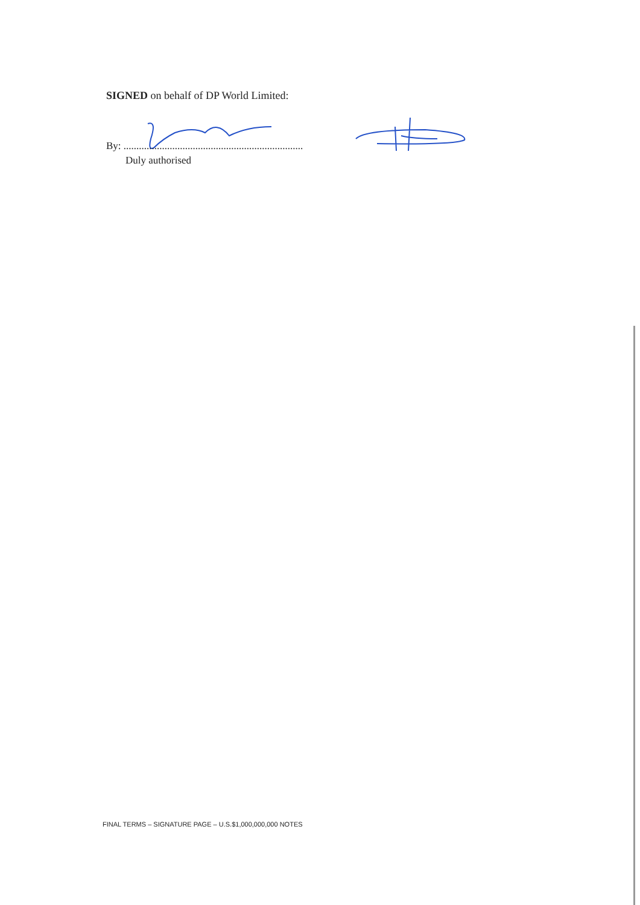SIGNED on behalf of DP World Limited:
By: ......................................................................
Duly authorised
FINAL TERMS – SIGNATURE PAGE – U.S.$1,000,000,000 NOTES